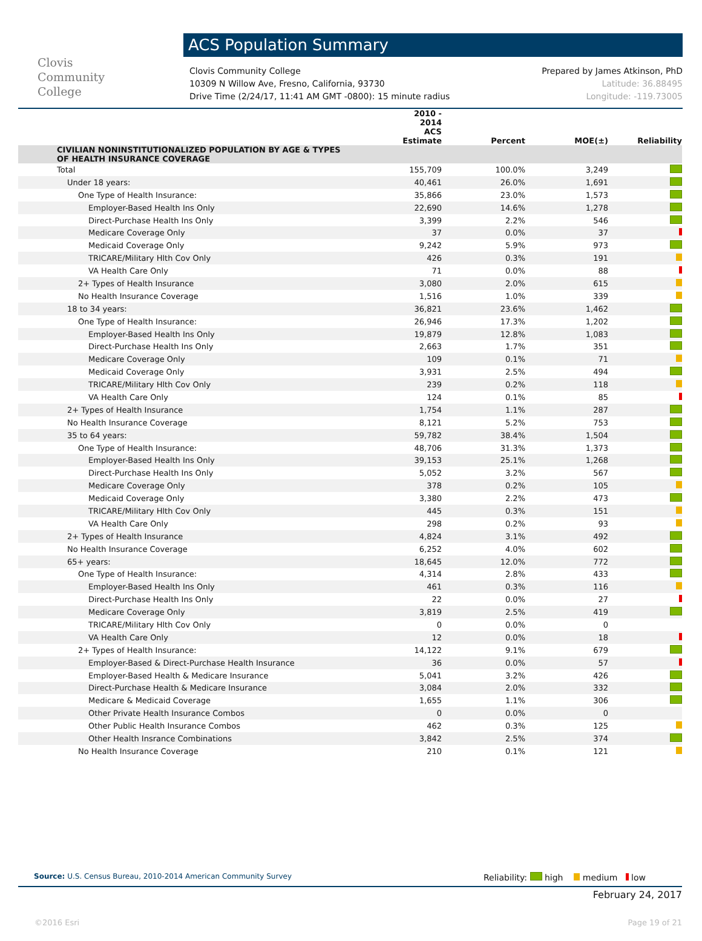Clovis
Community
College
ACS Population Summary
Clovis Community College
10309 N Willow Ave, Fresno, California, 93730
Drive Time (2/24/17, 11:41 AM GMT -0800): 15 minute radius
Prepared by James Atkinson, PhD
Latitude: 36.88495
Longitude: -119.73005
| | 2010 - 2014 ACS Estimate | Percent | MOE(±) | Reliability |
| --- | --- | --- | --- | --- |
| CIVILIAN NONINSTITUTIONALIZED POPULATION BY AGE & TYPES OF HEALTH INSURANCE COVERAGE | | | | |
| Total | 155,709 | 100.0% | 3,249 | |
| Under 18 years: | 40,461 | 26.0% | 1,691 | |
| One Type of Health Insurance: | 35,866 | 23.0% | 1,573 | |
| Employer-Based Health Ins Only | 22,690 | 14.6% | 1,278 | |
| Direct-Purchase Health Ins Only | 3,399 | 2.2% | 546 | |
| Medicare Coverage Only | 37 | 0.0% | 37 | |
| Medicaid Coverage Only | 9,242 | 5.9% | 973 | |
| TRICARE/Military Hlth Cov Only | 426 | 0.3% | 191 | |
| VA Health Care Only | 71 | 0.0% | 88 | |
| 2+ Types of Health Insurance | 3,080 | 2.0% | 615 | |
| No Health Insurance Coverage | 1,516 | 1.0% | 339 | |
| 18 to 34 years: | 36,821 | 23.6% | 1,462 | |
| One Type of Health Insurance: | 26,946 | 17.3% | 1,202 | |
| Employer-Based Health Ins Only | 19,879 | 12.8% | 1,083 | |
| Direct-Purchase Health Ins Only | 2,663 | 1.7% | 351 | |
| Medicare Coverage Only | 109 | 0.1% | 71 | |
| Medicaid Coverage Only | 3,931 | 2.5% | 494 | |
| TRICARE/Military Hlth Cov Only | 239 | 0.2% | 118 | |
| VA Health Care Only | 124 | 0.1% | 85 | |
| 2+ Types of Health Insurance | 1,754 | 1.1% | 287 | |
| No Health Insurance Coverage | 8,121 | 5.2% | 753 | |
| 35 to 64 years: | 59,782 | 38.4% | 1,504 | |
| One Type of Health Insurance: | 48,706 | 31.3% | 1,373 | |
| Employer-Based Health Ins Only | 39,153 | 25.1% | 1,268 | |
| Direct-Purchase Health Ins Only | 5,052 | 3.2% | 567 | |
| Medicare Coverage Only | 378 | 0.2% | 105 | |
| Medicaid Coverage Only | 3,380 | 2.2% | 473 | |
| TRICARE/Military Hlth Cov Only | 445 | 0.3% | 151 | |
| VA Health Care Only | 298 | 0.2% | 93 | |
| 2+ Types of Health Insurance | 4,824 | 3.1% | 492 | |
| No Health Insurance Coverage | 6,252 | 4.0% | 602 | |
| 65+ years: | 18,645 | 12.0% | 772 | |
| One Type of Health Insurance: | 4,314 | 2.8% | 433 | |
| Employer-Based Health Ins Only | 461 | 0.3% | 116 | |
| Direct-Purchase Health Ins Only | 22 | 0.0% | 27 | |
| Medicare Coverage Only | 3,819 | 2.5% | 419 | |
| TRICARE/Military Hlth Cov Only | 0 | 0.0% | 0 | |
| VA Health Care Only | 12 | 0.0% | 18 | |
| 2+ Types of Health Insurance: | 14,122 | 9.1% | 679 | |
| Employer-Based & Direct-Purchase Health Insurance | 36 | 0.0% | 57 | |
| Employer-Based Health & Medicare Insurance | 5,041 | 3.2% | 426 | |
| Direct-Purchase Health & Medicare Insurance | 3,084 | 2.0% | 332 | |
| Medicare & Medicaid Coverage | 1,655 | 1.1% | 306 | |
| Other Private Health Insurance Combos | 0 | 0.0% | 0 | |
| Other Public Health Insurance Combos | 462 | 0.3% | 125 | |
| Other Health Insrance Combinations | 3,842 | 2.5% | 374 | |
| No Health Insurance Coverage | 210 | 0.1% | 121 | |
Source: U.S. Census Bureau, 2010-2014 American Community Survey
Reliability: high medium low
February 24, 2017
©2016 Esri Page 19 of 21